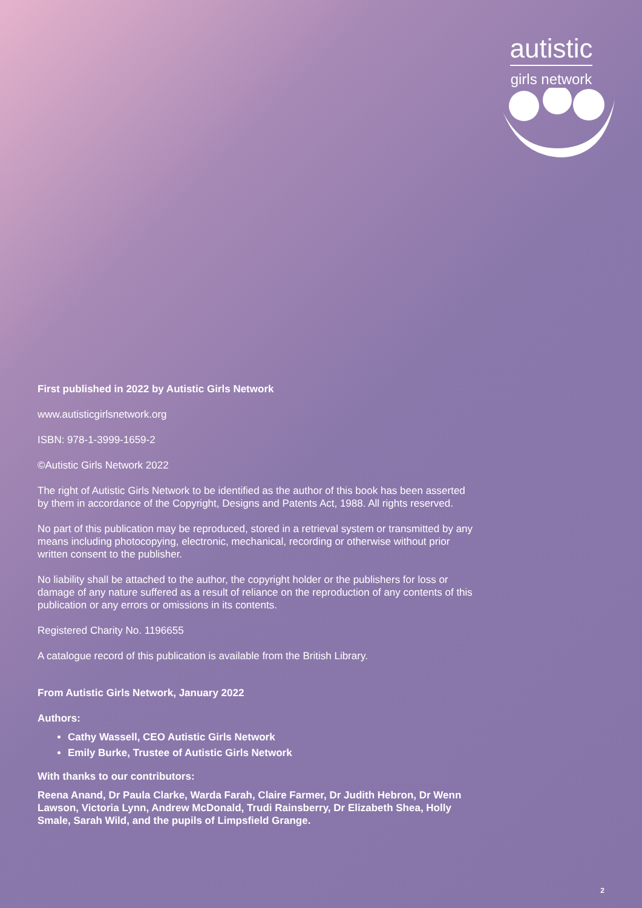autistic
girls network
First published in 2022 by Autistic Girls Network
www.autisticgirlsnetwork.org
ISBN: 978-1-3999-1659-2
©Autistic Girls Network 2022
The right of Autistic Girls Network to be identified as the author of this book has been asserted by them in accordance of the Copyright, Designs and Patents Act, 1988. All rights reserved.
No part of this publication may be reproduced, stored in a retrieval system or transmitted by any means including photocopying, electronic, mechanical, recording or otherwise without prior written consent to the publisher.
No liability shall be attached to the author, the copyright holder or the publishers for loss or damage of any nature suffered as a result of reliance on the reproduction of any contents of this publication or any errors or omissions in its contents.
Registered Charity No. 1196655
A catalogue record of this publication is available from the British Library.
From Autistic Girls Network, January 2022
Authors:
Cathy Wassell, CEO Autistic Girls Network
Emily Burke, Trustee of Autistic Girls Network
With thanks to our contributors:
Reena Anand, Dr Paula Clarke, Warda Farah, Claire Farmer, Dr Judith Hebron, Dr Wenn Lawson, Victoria Lynn, Andrew McDonald, Trudi Rainsberry, Dr Elizabeth Shea, Holly Smale, Sarah Wild, and the pupils of Limpsfield Grange.
2